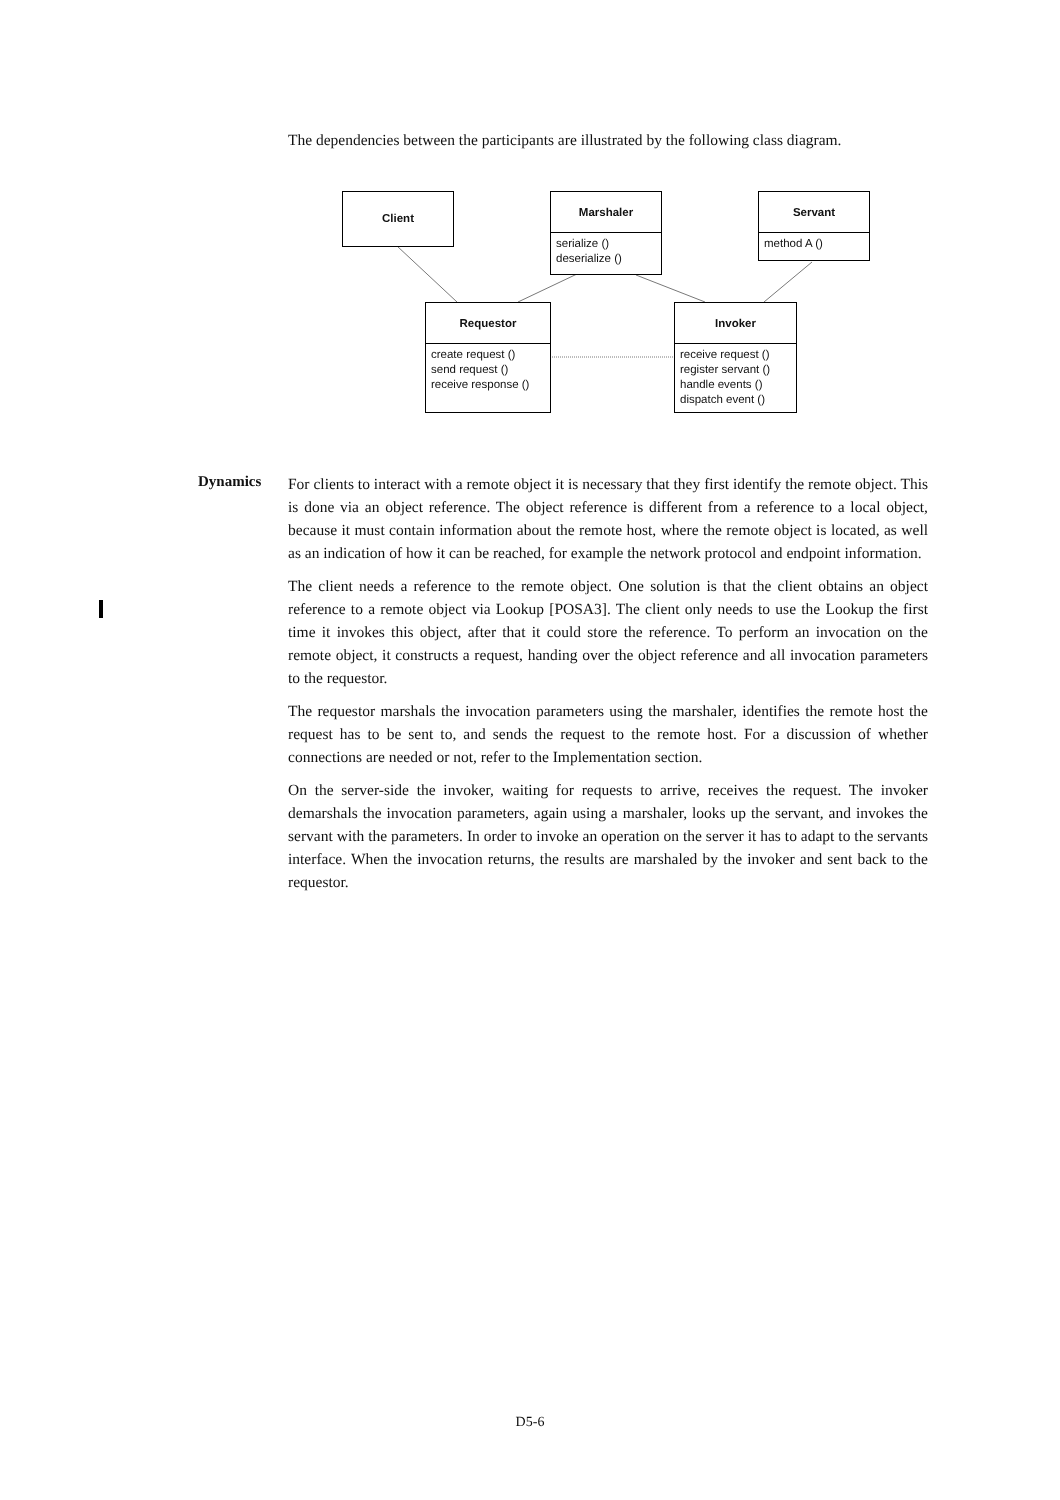The dependencies between the participants are illustrated by the following class diagram.
Client
Marshaler
serialize ()
deserialize ()
Servant
method A ()
Requestor
create request ()
send request ()
receive response ()
Invoker
receive request ()
register servant ()
handle events ()
dispatch event ()
Dynamics
For clients to interact with a remote object it is necessary that they first identify the remote object. This is done via an object reference. The object reference is different from a reference to a local object, because it must contain information about the remote host, where the remote object is located, as well as an indication of how it can be reached, for example the network protocol and endpoint information.
The client needs a reference to the remote object. One solution is that the client obtains an object reference to a remote object via Lookup [POSA3]. The client only needs to use the Lookup the first time it invokes this object, after that it could store the reference. To perform an invocation on the remote object, it constructs a request, handing over the object reference and all invocation parameters to the requestor.
The requestor marshals the invocation parameters using the marshaler, identifies the remote host the request has to be sent to, and sends the request to the remote host. For a discussion of whether connections are needed or not, refer to the Implementation section.
On the server-side the invoker, waiting for requests to arrive, receives the request. The invoker demarshals the invocation parameters, again using a marshaler, looks up the servant, and invokes the servant with the parameters. In order to invoke an operation on the server it has to adapt to the servants interface. When the invocation returns, the results are marshaled by the invoker and sent back to the requestor.
D5-6